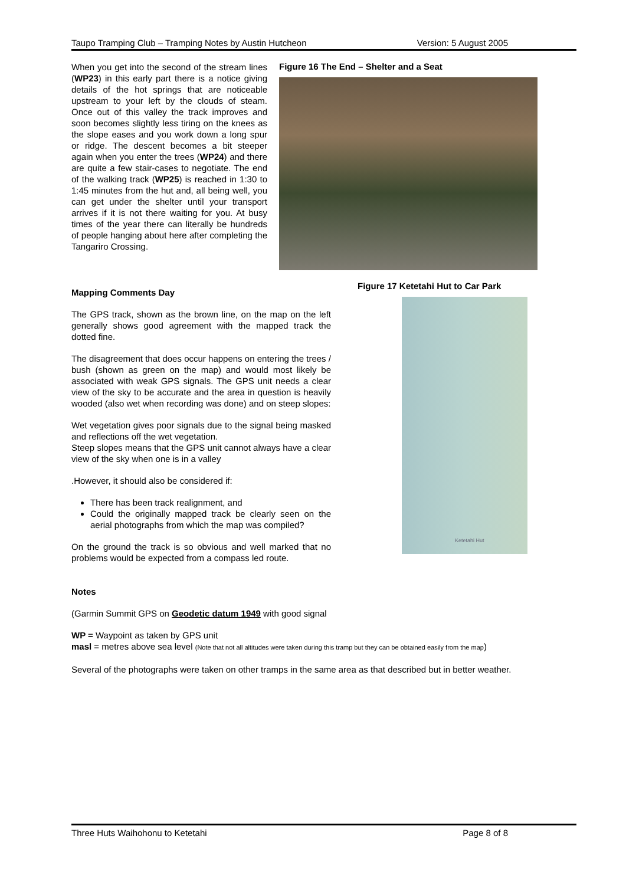Taupo Tramping Club – Tramping Notes by Austin Hutcheon Version: 5 August 2005
When you get into the second of the stream lines (WP23) in this early part there is a notice giving details of the hot springs that are noticeable upstream to your left by the clouds of steam. Once out of this valley the track improves and soon becomes slightly less tiring on the knees as the slope eases and you work down a long spur or ridge. The descent becomes a bit steeper again when you enter the trees (WP24) and there are quite a few stair-cases to negotiate. The end of the walking track (WP25) is reached in 1:30 to 1:45 minutes from the hut and, all being well, you can get under the shelter until your transport arrives if it is not there waiting for you. At busy times of the year there can literally be hundreds of people hanging about here after completing the Tangariro Crossing.
Figure 16 The End – Shelter and a Seat
Mapping Comments Day
The GPS track, shown as the brown line, on the map on the left generally shows good agreement with the mapped track the dotted fine.
The disagreement that does occur happens on entering the trees / bush (shown as green on the map) and would most likely be associated with weak GPS signals. The GPS unit needs a clear view of the sky to be accurate and the area in question is heavily wooded (also wet when recording was done) and on steep slopes:
Wet vegetation gives poor signals due to the signal being masked and reflections off the wet vegetation.
Steep slopes means that the GPS unit cannot always have a clear view of the sky when one is in a valley
.However, it should also be considered if:
There has been track realignment, and
Could the originally mapped track be clearly seen on the aerial photographs from which the map was compiled?
On the ground the track is so obvious and well marked that no problems would be expected from a compass led route.
Figure 17 Ketetahi Hut to Car Park
Ketetahi Hut
Notes
(Garmin Summit GPS on Geodetic datum 1949 with good signal
WP = Waypoint as taken by GPS unit
masl = metres above sea level (Note that not all altitudes were taken during this tramp but they can be obtained easily from the map)
Several of the photographs were taken on other tramps in the same area as that described but in better weather.
Three Huts Waihohonu to Ketetahi Page 8 of 8